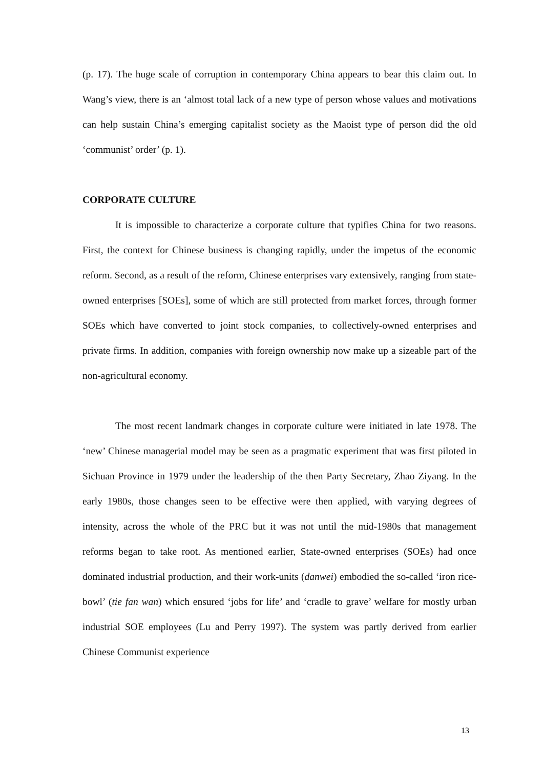(p. 17). The huge scale of corruption in contemporary China appears to bear this claim out. In Wang’s view, there is an ‘almost total lack of a new type of person whose values and motivations can help sustain China’s emerging capitalist society as the Maoist type of person did the old ‘communist’ order’ (p. 1).
CORPORATE CULTURE
It is impossible to characterize a corporate culture that typifies China for two reasons. First, the context for Chinese business is changing rapidly, under the impetus of the economic reform. Second, as a result of the reform, Chinese enterprises vary extensively, ranging from state-owned enterprises [SOEs], some of which are still protected from market forces, through former SOEs which have converted to joint stock companies, to collectively-owned enterprises and private firms. In addition, companies with foreign ownership now make up a sizeable part of the non-agricultural economy.
The most recent landmark changes in corporate culture were initiated in late 1978. The ‘new’ Chinese managerial model may be seen as a pragmatic experiment that was first piloted in Sichuan Province in 1979 under the leadership of the then Party Secretary, Zhao Ziyang. In the early 1980s, those changes seen to be effective were then applied, with varying degrees of intensity, across the whole of the PRC but it was not until the mid-1980s that management reforms began to take root. As mentioned earlier, State-owned enterprises (SOEs) had once dominated industrial production, and their work-units (danwei) embodied the so-called ‘iron rice-bowl’ (tie fan wan) which ensured ‘jobs for life’ and ‘cradle to grave’ welfare for mostly urban industrial SOE employees (Lu and Perry 1997). The system was partly derived from earlier Chinese Communist experience
13